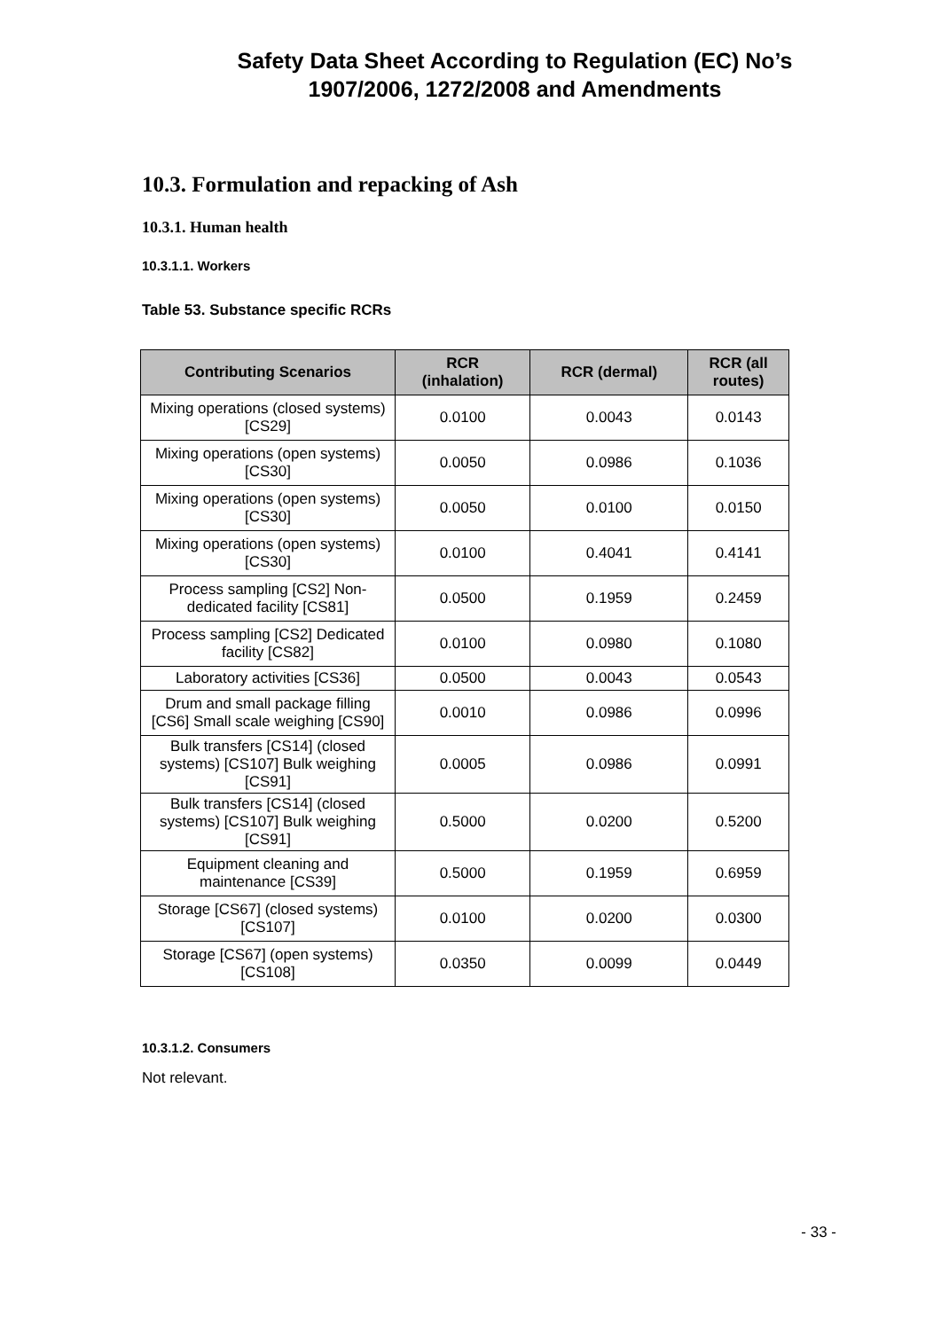Safety Data Sheet According to Regulation (EC) No’s
1907/2006, 1272/2008 and Amendments
10.3. Formulation and repacking of Ash
10.3.1. Human health
10.3.1.1. Workers
Table 53. Substance specific RCRs
| Contributing Scenarios | RCR (inhalation) | RCR (dermal) | RCR (all routes) |
| --- | --- | --- | --- |
| Mixing operations (closed systems) [CS29] | 0.0100 | 0.0043 | 0.0143 |
| Mixing operations (open systems) [CS30] | 0.0050 | 0.0986 | 0.1036 |
| Mixing operations (open systems) [CS30] | 0.0050 | 0.0100 | 0.0150 |
| Mixing operations (open systems) [CS30] | 0.0100 | 0.4041 | 0.4141 |
| Process sampling [CS2] Non-dedicated facility [CS81] | 0.0500 | 0.1959 | 0.2459 |
| Process sampling [CS2] Dedicated facility [CS82] | 0.0100 | 0.0980 | 0.1080 |
| Laboratory activities [CS36] | 0.0500 | 0.0043 | 0.0543 |
| Drum and small package filling [CS6] Small scale weighing [CS90] | 0.0010 | 0.0986 | 0.0996 |
| Bulk transfers [CS14] (closed systems) [CS107] Bulk weighing [CS91] | 0.0005 | 0.0986 | 0.0991 |
| Bulk transfers [CS14] (closed systems) [CS107] Bulk weighing [CS91] | 0.5000 | 0.0200 | 0.5200 |
| Equipment cleaning and maintenance [CS39] | 0.5000 | 0.1959 | 0.6959 |
| Storage [CS67] (closed systems) [CS107] | 0.0100 | 0.0200 | 0.0300 |
| Storage [CS67] (open systems) [CS108] | 0.0350 | 0.0099 | 0.0449 |
10.3.1.2. Consumers
Not relevant.
- 33 -